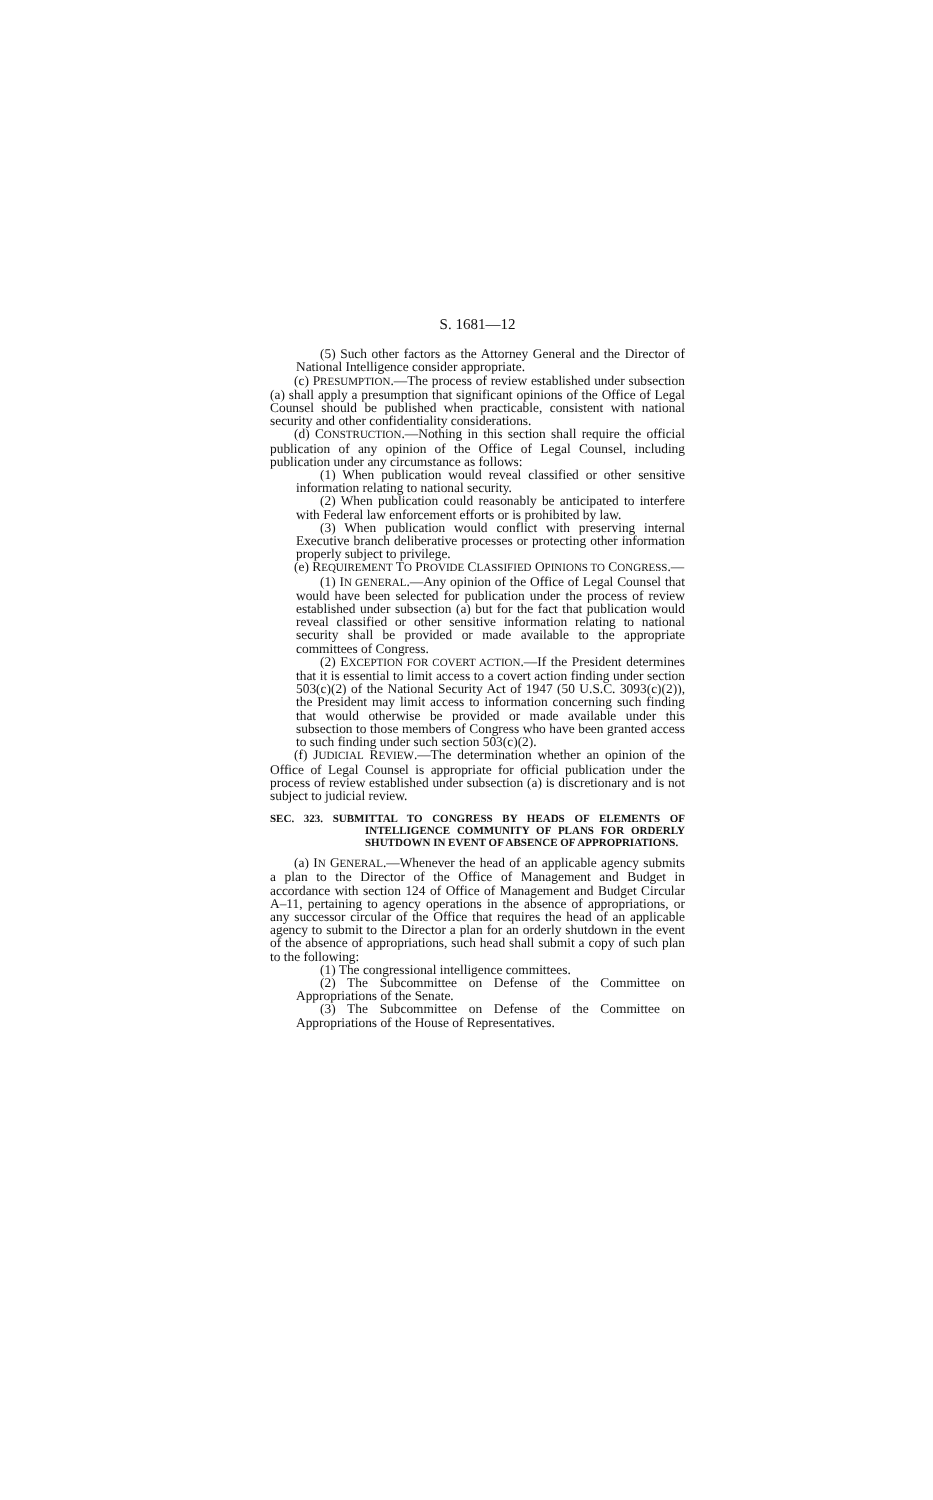S. 1681—12
(5) Such other factors as the Attorney General and the Director of National Intelligence consider appropriate.
(c) PRESUMPTION.—The process of review established under subsection (a) shall apply a presumption that significant opinions of the Office of Legal Counsel should be published when practicable, consistent with national security and other confidentiality considerations.
(d) CONSTRUCTION.—Nothing in this section shall require the official publication of any opinion of the Office of Legal Counsel, including publication under any circumstance as follows:
(1) When publication would reveal classified or other sensitive information relating to national security.
(2) When publication could reasonably be anticipated to interfere with Federal law enforcement efforts or is prohibited by law.
(3) When publication would conflict with preserving internal Executive branch deliberative processes or protecting other information properly subject to privilege.
(e) REQUIREMENT TO PROVIDE CLASSIFIED OPINIONS TO CONGRESS.—
(1) IN GENERAL.—Any opinion of the Office of Legal Counsel that would have been selected for publication under the process of review established under subsection (a) but for the fact that publication would reveal classified or other sensitive information relating to national security shall be provided or made available to the appropriate committees of Congress.
(2) EXCEPTION FOR COVERT ACTION.—If the President determines that it is essential to limit access to a covert action finding under section 503(c)(2) of the National Security Act of 1947 (50 U.S.C. 3093(c)(2)), the President may limit access to information concerning such finding that would otherwise be provided or made available under this subsection to those members of Congress who have been granted access to such finding under such section 503(c)(2).
(f) JUDICIAL REVIEW.—The determination whether an opinion of the Office of Legal Counsel is appropriate for official publication under the process of review established under subsection (a) is discretionary and is not subject to judicial review.
SEC. 323. SUBMITTAL TO CONGRESS BY HEADS OF ELEMENTS OF INTELLIGENCE COMMUNITY OF PLANS FOR ORDERLY SHUTDOWN IN EVENT OF ABSENCE OF APPROPRIATIONS.
(a) IN GENERAL.—Whenever the head of an applicable agency submits a plan to the Director of the Office of Management and Budget in accordance with section 124 of Office of Management and Budget Circular A–11, pertaining to agency operations in the absence of appropriations, or any successor circular of the Office that requires the head of an applicable agency to submit to the Director a plan for an orderly shutdown in the event of the absence of appropriations, such head shall submit a copy of such plan to the following:
(1) The congressional intelligence committees.
(2) The Subcommittee on Defense of the Committee on Appropriations of the Senate.
(3) The Subcommittee on Defense of the Committee on Appropriations of the House of Representatives.